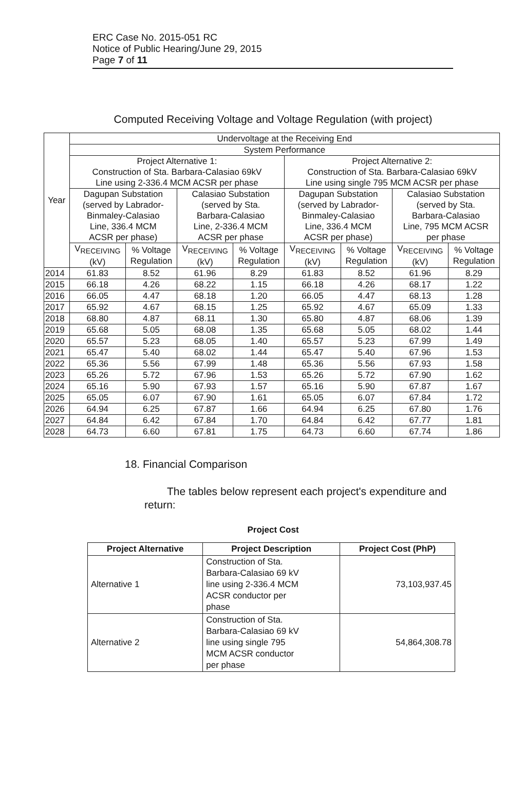ERC Case No. 2015-051 RC
Notice of Public Hearing/June 29, 2015
Page 7 of 11
Computed Receiving Voltage and Voltage Regulation (with project)
| Year | Undervoltage at the Receiving End | | | | | | | |
| --- | --- | --- | --- | --- | --- | --- | --- | --- |
| | System Performance | | | | | | | |
| | Project Alternative 1: Construction of Sta. Barbara-Calasiao 69kV Line using 2-336.4 MCM ACSR per phase | | | | Project Alternative 2: Construction of Sta. Barbara-Calasiao 69kV Line using single 795 MCM ACSR per phase | | | |
| | Dagupan Substation (served by Labrador- Binmaley-Calasiao Line, 336.4 MCM ACSR per phase) | | Calasiao Substation (served by Sta. Barbara-Calasiao Line, 2-336.4 MCM ACSR per phase | | Dagupan Substation (served by Labrador- Binmaley-Calasiao Line, 336.4 MCM ACSR per phase) | | Calasiao Substation (served by Sta. Barbara-Calasiao Line, 795 MCM ACSR per phase | |
| | V<sub>RECEIVING</sub> (kV) | % Voltage Regulation | V<sub>RECEIVING</sub> (kV) | % Voltage Regulation | V<sub>RECEIVING</sub> (kV) | % Voltage Regulation | V<sub>RECEIVING</sub> (kV) | % Voltage Regulation |
| 2014 | 61.83 | 8.52 | 61.96 | 8.29 | 61.83 | 8.52 | 61.96 | 8.29 |
| 2015 | 66.18 | 4.26 | 68.22 | 1.15 | 66.18 | 4.26 | 68.17 | 1.22 |
| 2016 | 66.05 | 4.47 | 68.18 | 1.20 | 66.05 | 4.47 | 68.13 | 1.28 |
| 2017 | 65.92 | 4.67 | 68.15 | 1.25 | 65.92 | 4.67 | 65.09 | 1.33 |
| 2018 | 68.80 | 4.87 | 68.11 | 1.30 | 65.80 | 4.87 | 68.06 | 1.39 |
| 2019 | 65.68 | 5.05 | 68.08 | 1.35 | 65.68 | 5.05 | 68.02 | 1.44 |
| 2020 | 65.57 | 5.23 | 68.05 | 1.40 | 65.57 | 5.23 | 67.99 | 1.49 |
| 2021 | 65.47 | 5.40 | 68.02 | 1.44 | 65.47 | 5.40 | 67.96 | 1.53 |
| 2022 | 65.36 | 5.56 | 67.99 | 1.48 | 65.36 | 5.56 | 67.93 | 1.58 |
| 2023 | 65.26 | 5.72 | 67.96 | 1.53 | 65.26 | 5.72 | 67.90 | 1.62 |
| 2024 | 65.16 | 5.90 | 67.93 | 1.57 | 65.16 | 5.90 | 67.87 | 1.67 |
| 2025 | 65.05 | 6.07 | 67.90 | 1.61 | 65.05 | 6.07 | 67.84 | 1.72 |
| 2026 | 64.94 | 6.25 | 67.87 | 1.66 | 64.94 | 6.25 | 67.80 | 1.76 |
| 2027 | 64.84 | 6.42 | 67.84 | 1.70 | 64.84 | 6.42 | 67.77 | 1.81 |
| 2028 | 64.73 | 6.60 | 67.81 | 1.75 | 64.73 | 6.60 | 67.74 | 1.86 |
18. Financial Comparison
The tables below represent each project's expenditure and return:
Project Cost
| Project Alternative | Project Description | Project Cost (PhP) |
| --- | --- | --- |
| Alternative 1 | Construction of Sta. Barbara-Calasiao 69 kV line using 2-336.4 MCM ACSR conductor per phase | 73,103,937.45 |
| Alternative 2 | Construction of Sta. Barbara-Calasiao 69 kV line using single 795 MCM ACSR conductor per phase | 54,864,308.78 |